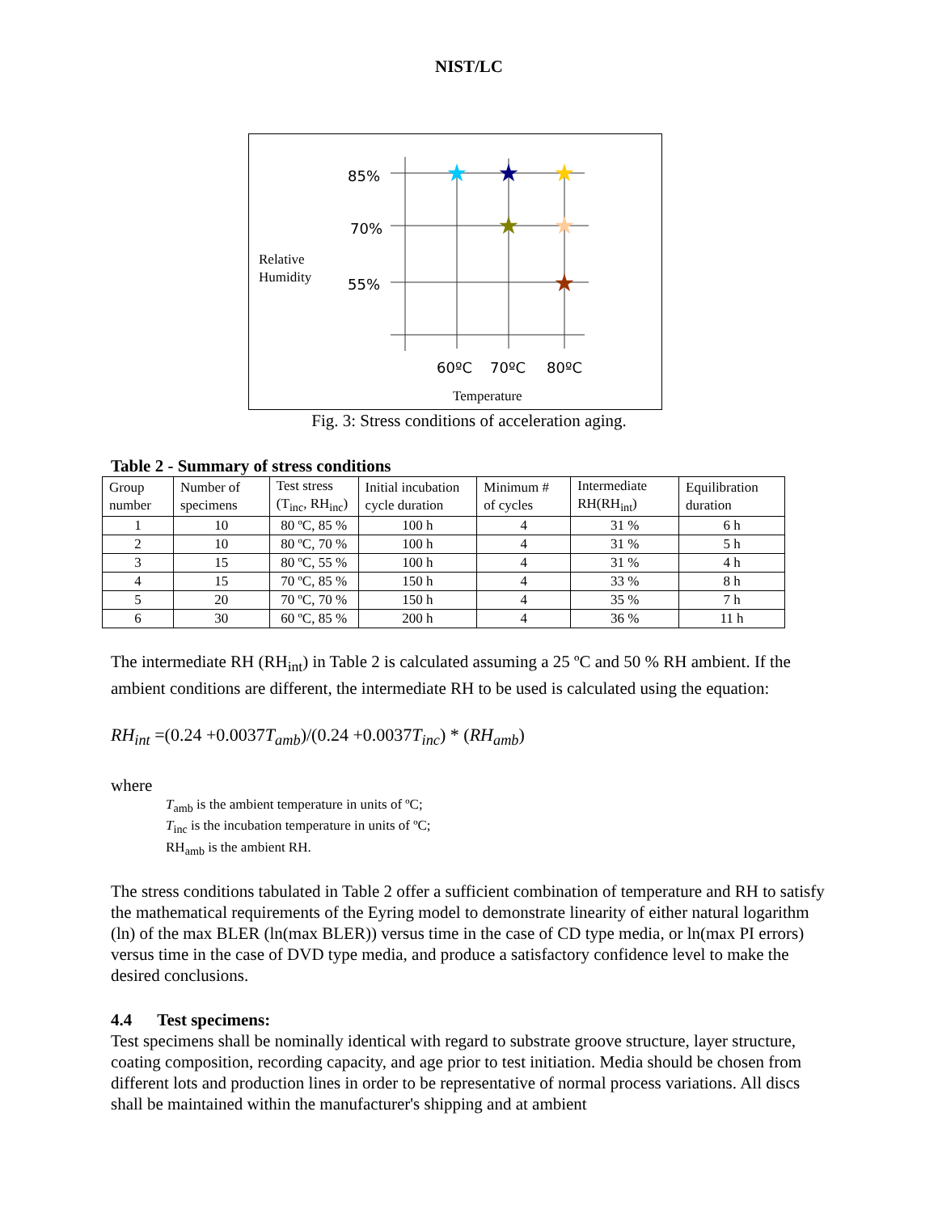NIST/LC
85%
70%
55%
60ºC
70ºC
80ºC
★
★
★
★
★
★
Relative
Humidity
Temperature
Fig. 3: Stress conditions of acceleration aging.
Table 2 - Summary of stress conditions
| Group number | Number of specimens | Test stress (T<sub>inc</sub>, RH<sub>inc</sub>) | Initial incubation cycle duration | Minimum # of cycles | Intermediate RH(RH<sub>int</sub>) | Equilibration duration |
| --- | --- | --- | --- | --- | --- | --- |
| 1 | 10 | 80 ºC, 85 % | 100 h | 4 | 31 % | 6 h |
| 2 | 10 | 80 ºC, 70 % | 100 h | 4 | 31 % | 5 h |
| 3 | 15 | 80 ºC, 55 % | 100 h | 4 | 31 % | 4 h |
| 4 | 15 | 70 ºC, 85 % | 150 h | 4 | 33 % | 8 h |
| 5 | 20 | 70 ºC, 70 % | 150 h | 4 | 35 % | 7 h |
| 6 | 30 | 60 ºC, 85 % | 200 h | 4 | 36 % | 11 h |
The intermediate RH (RH<sub>int</sub>) in Table 2 is calculated assuming a 25 ºC and 50 % RH ambient. If the ambient conditions are different, the intermediate RH to be used is calculated using the equation:
RH<sub>int</sub> =(0.24 +0.0037 T<sub>amb</sub>)/(0.24 +0.0037 T<sub>inc</sub>) * (RH<sub>amb</sub>)
where
T<sub>amb</sub> is the ambient temperature in units of ºC;
T<sub>inc</sub> is the incubation temperature in units of ºC;
RH<sub>amb</sub> is the ambient RH.
The stress conditions tabulated in Table 2 offer a sufficient combination of temperature and RH to satisfy the mathematical requirements of the Eyring model to demonstrate linearity of either natural logarithm (ln) of the max BLER (ln(max BLER)) versus time in the case of CD type media, or ln(max PI errors) versus time in the case of DVD type media, and produce a satisfactory confidence level to make the desired conclusions.
4.4 Test specimens:
Test specimens shall be nominally identical with regard to substrate groove structure, layer structure, coating composition, recording capacity, and age prior to test initiation. Media should be chosen from different lots and production lines in order to be representative of normal process variations. All discs shall be maintained within the manufacturer's shipping and at ambient